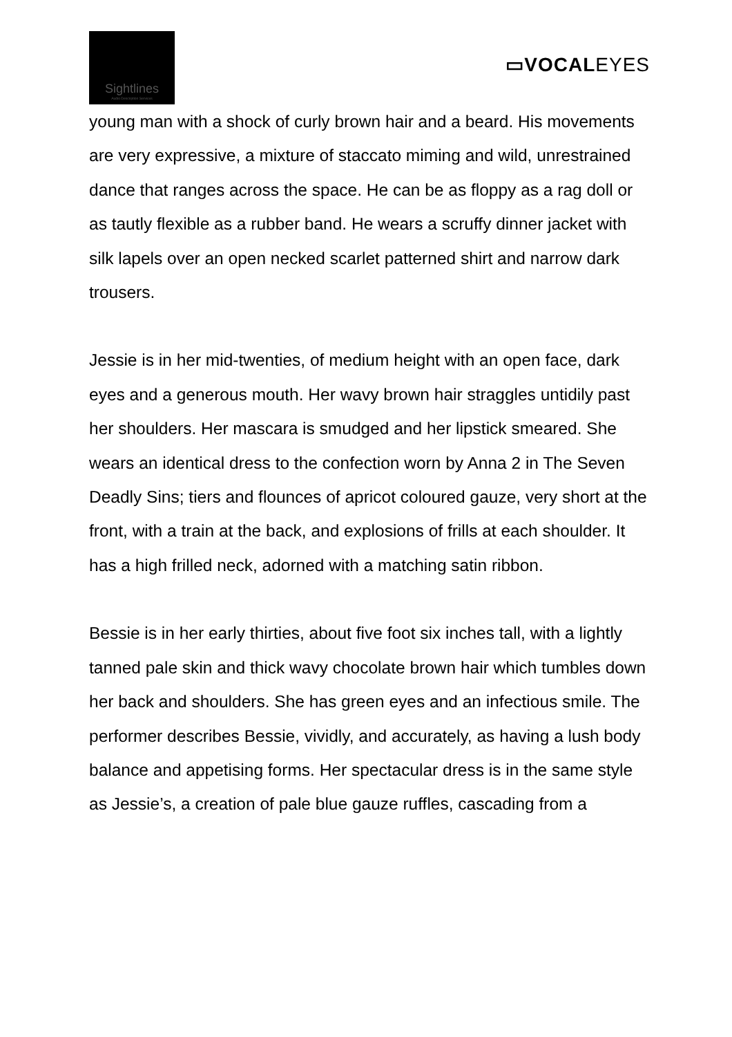Sightlines
Audio Description Services
▭VOCALEYES
young man with a shock of curly brown hair and a beard. His movements are very expressive, a mixture of staccato miming and wild, unrestrained dance that ranges across the space. He can be as floppy as a rag doll or as tautly flexible as a rubber band. He wears a scruffy dinner jacket with silk lapels over an open necked scarlet patterned shirt and narrow dark trousers.
Jessie is in her mid-twenties, of medium height with an open face, dark eyes and a generous mouth. Her wavy brown hair straggles untidily past her shoulders. Her mascara is smudged and her lipstick smeared. She wears an identical dress to the confection worn by Anna 2 in The Seven Deadly Sins; tiers and flounces of apricot coloured gauze, very short at the front, with a train at the back, and explosions of frills at each shoulder. It has a high frilled neck, adorned with a matching satin ribbon.
Bessie is in her early thirties, about five foot six inches tall, with a lightly tanned pale skin and thick wavy chocolate brown hair which tumbles down her back and shoulders. She has green eyes and an infectious smile. The performer describes Bessie, vividly, and accurately, as having a lush body balance and appetising forms. Her spectacular dress is in the same style as Jessie’s, a creation of pale blue gauze ruffles, cascading from a